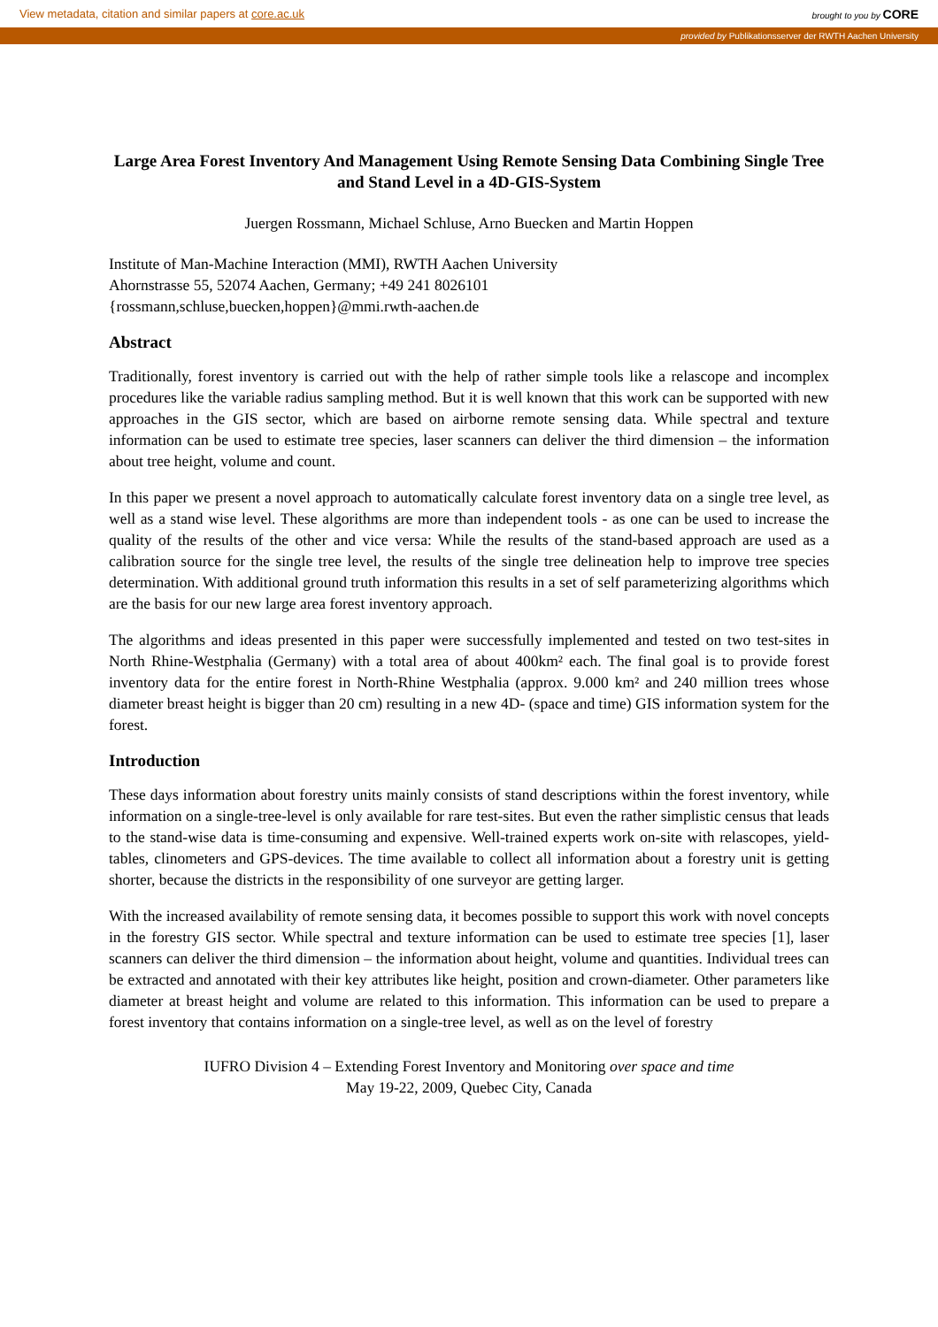View metadata, citation and similar papers at core.ac.uk brought to you by CORE
provided by Publikationsserver der RWTH Aachen University
Large Area Forest Inventory And Management Using Remote Sensing Data Combining Single Tree and Stand Level in a 4D-GIS-System
Juergen Rossmann, Michael Schluse, Arno Buecken and Martin Hoppen
Institute of Man-Machine Interaction (MMI), RWTH Aachen University
Ahornstrasse 55, 52074 Aachen, Germany; +49 241 8026101
{rossmann,schluse,buecken,hoppen}@mmi.rwth-aachen.de
Abstract
Traditionally, forest inventory is carried out with the help of rather simple tools like a relascope and incomplex procedures like the variable radius sampling method. But it is well known that this work can be supported with new approaches in the GIS sector, which are based on airborne remote sensing data. While spectral and texture information can be used to estimate tree species, laser scanners can deliver the third dimension – the information about tree height, volume and count.
In this paper we present a novel approach to automatically calculate forest inventory data on a single tree level, as well as a stand wise level. These algorithms are more than independent tools - as one can be used to increase the quality of the results of the other and vice versa: While the results of the stand-based approach are used as a calibration source for the single tree level, the results of the single tree delineation help to improve tree species determination. With additional ground truth information this results in a set of self parameterizing algorithms which are the basis for our new large area forest inventory approach.
The algorithms and ideas presented in this paper were successfully implemented and tested on two test-sites in North Rhine-Westphalia (Germany) with a total area of about 400km² each. The final goal is to provide forest inventory data for the entire forest in North-Rhine Westphalia (approx. 9.000 km² and 240 million trees whose diameter breast height is bigger than 20 cm) resulting in a new 4D- (space and time) GIS information system for the forest.
Introduction
These days information about forestry units mainly consists of stand descriptions within the forest inventory, while information on a single-tree-level is only available for rare test-sites. But even the rather simplistic census that leads to the stand-wise data is time-consuming and expensive. Well-trained experts work on-site with relascopes, yield-tables, clinometers and GPS-devices. The time available to collect all information about a forestry unit is getting shorter, because the districts in the responsibility of one surveyor are getting larger.
With the increased availability of remote sensing data, it becomes possible to support this work with novel concepts in the forestry GIS sector. While spectral and texture information can be used to estimate tree species [1], laser scanners can deliver the third dimension – the information about height, volume and quantities. Individual trees can be extracted and annotated with their key attributes like height, position and crown-diameter. Other parameters like diameter at breast height and volume are related to this information. This information can be used to prepare a forest inventory that contains information on a single-tree level, as well as on the level of forestry
IUFRO Division 4 – Extending Forest Inventory and Monitoring over space and time
May 19-22, 2009, Quebec City, Canada